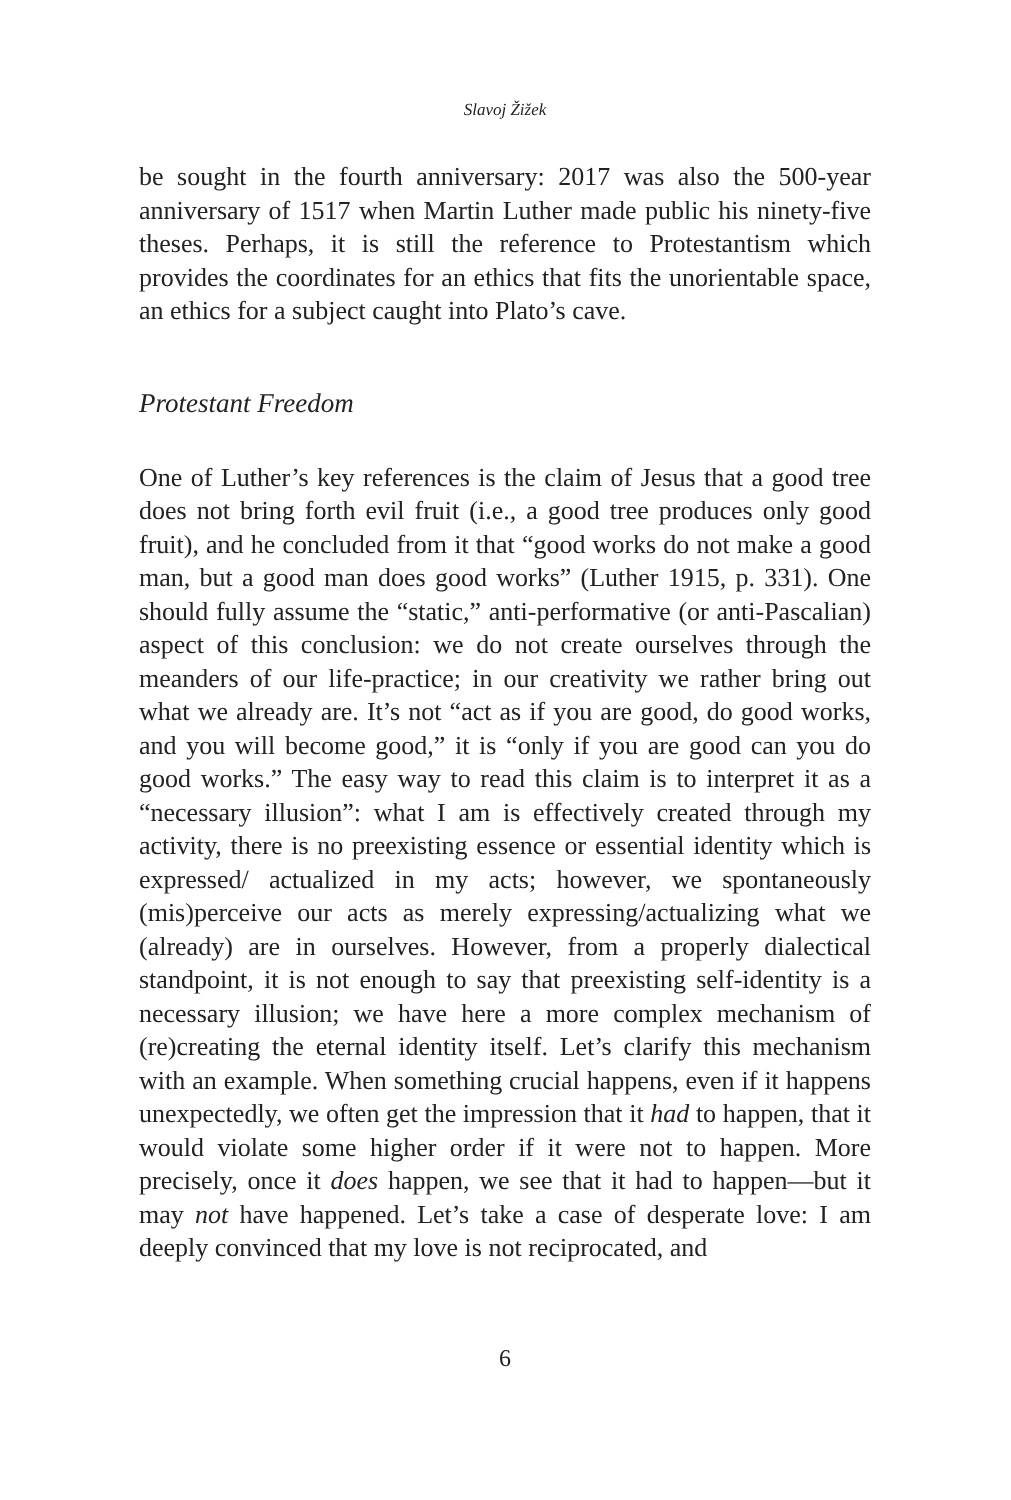Slavoj Žižek
be sought in the fourth anniversary: 2017 was also the 500-year anniversary of 1517 when Martin Luther made public his ninety-five theses. Perhaps, it is still the reference to Protestantism which provides the coordinates for an ethics that fits the unorientable space, an ethics for a subject caught into Plato’s cave.
Protestant Freedom
One of Luther’s key references is the claim of Jesus that a good tree does not bring forth evil fruit (i.e., a good tree produces only good fruit), and he concluded from it that “good works do not make a good man, but a good man does good works” (Luther 1915, p. 331). One should fully assume the “static,” anti-performative (or anti-Pascalian) aspect of this conclusion: we do not create ourselves through the meanders of our life-practice; in our creativity we rather bring out what we already are. It’s not “act as if you are good, do good works, and you will become good,” it is “only if you are good can you do good works.” The easy way to read this claim is to interpret it as a “necessary illusion”: what I am is effectively created through my activity, there is no preexisting essence or essential identity which is expressed/ actualized in my acts; however, we spontaneously (mis)perceive our acts as merely expressing/actualizing what we (already) are in ourselves. However, from a properly dialectical standpoint, it is not enough to say that preexisting self-identity is a necessary illusion; we have here a more complex mechanism of (re)creating the eternal identity itself. Let’s clarify this mechanism with an example. When something crucial happens, even if it happens unexpectedly, we often get the impression that it had to happen, that it would violate some higher order if it were not to happen. More precisely, once it does happen, we see that it had to happen—but it may not have happened. Let’s take a case of desperate love: I am deeply convinced that my love is not reciprocated, and
6